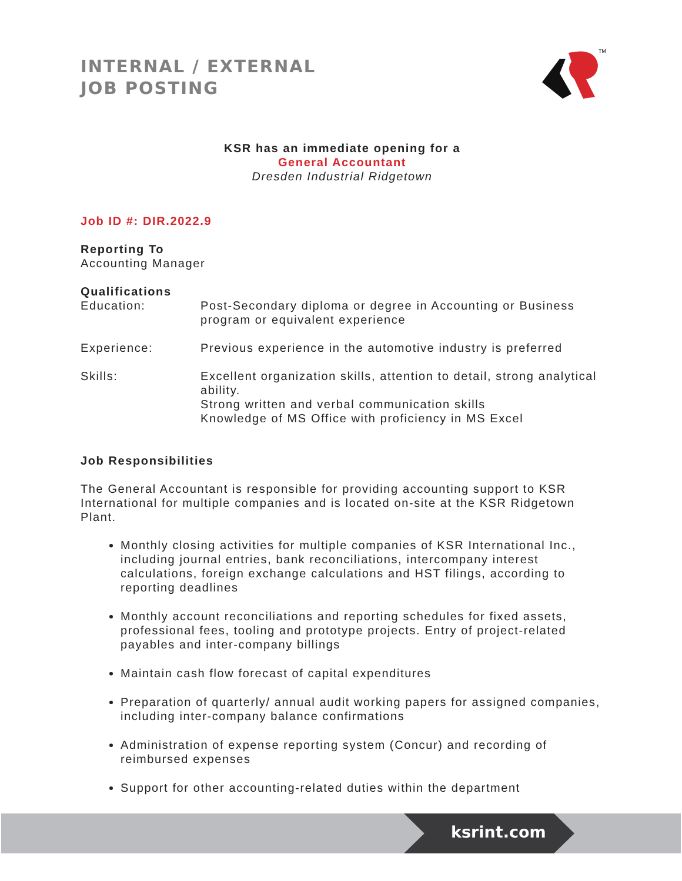INTERNAL / EXTERNAL
JOB POSTING
TM
KSR has an immediate opening for a
General Accountant
Dresden Industrial Ridgetown
Job ID #: DIR.2022.9
Reporting To
Accounting Manager
Qualifications
Education: Post-Secondary diploma or degree in Accounting or Business program or equivalent experience
Experience: Previous experience in the automotive industry is preferred
Skills: Excellent organization skills, attention to detail, strong analytical ability.
Strong written and verbal communication skills
Knowledge of MS Office with proficiency in MS Excel
Job Responsibilities
The General Accountant is responsible for providing accounting support to KSR International for multiple companies and is located on-site at the KSR Ridgetown Plant.
Monthly closing activities for multiple companies of KSR International Inc., including journal entries, bank reconciliations, intercompany interest calculations, foreign exchange calculations and HST filings, according to reporting deadlines
Monthly account reconciliations and reporting schedules for fixed assets, professional fees, tooling and prototype projects. Entry of project-related payables and inter-company billings
Maintain cash flow forecast of capital expenditures
Preparation of quarterly/ annual audit working papers for assigned companies, including inter-company balance confirmations
Administration of expense reporting system (Concur) and recording of reimbursed expenses
Support for other accounting-related duties within the department
ksrint.com